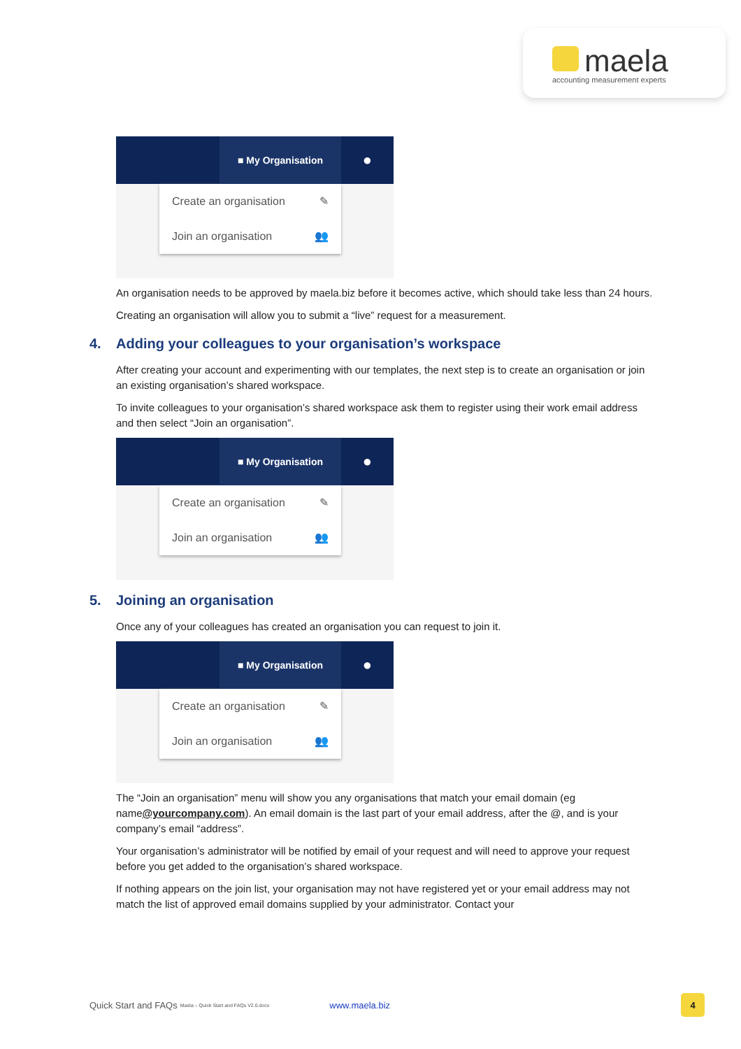maela
accounting measurement experts
■ My Organisation
●
Create an organisation ✎
Join an organisation 👥
An organisation needs to be approved by maela.biz before it becomes active, which should take less than 24 hours.
Creating an organisation will allow you to submit a “live” request for a measurement.
4. Adding your colleagues to your organisation’s workspace
After creating your account and experimenting with our templates, the next step is to create an organisation or join an existing organisation’s shared workspace.
To invite colleagues to your organisation’s shared workspace ask them to register using their work email address and then select “Join an organisation”.
■ My Organisation
●
Create an organisation ✎
Join an organisation 👥
5. Joining an organisation
Once any of your colleagues has created an organisation you can request to join it.
■ My Organisation
●
Create an organisation ✎
Join an organisation 👥
The “Join an organisation” menu will show you any organisations that match your email domain (eg name@yourcompany.com). An email domain is the last part of your email address, after the @, and is your company’s email “address”.
Your organisation’s administrator will be notified by email of your request and will need to approve your request before you get added to the organisation’s shared workspace.
If nothing appears on the join list, your organisation may not have registered yet or your email address may not match the list of approved email domains supplied by your administrator. Contact your
Quick Start and FAQs Maela – Quick Start and FAQs V2.0.docx www.maela.biz
4